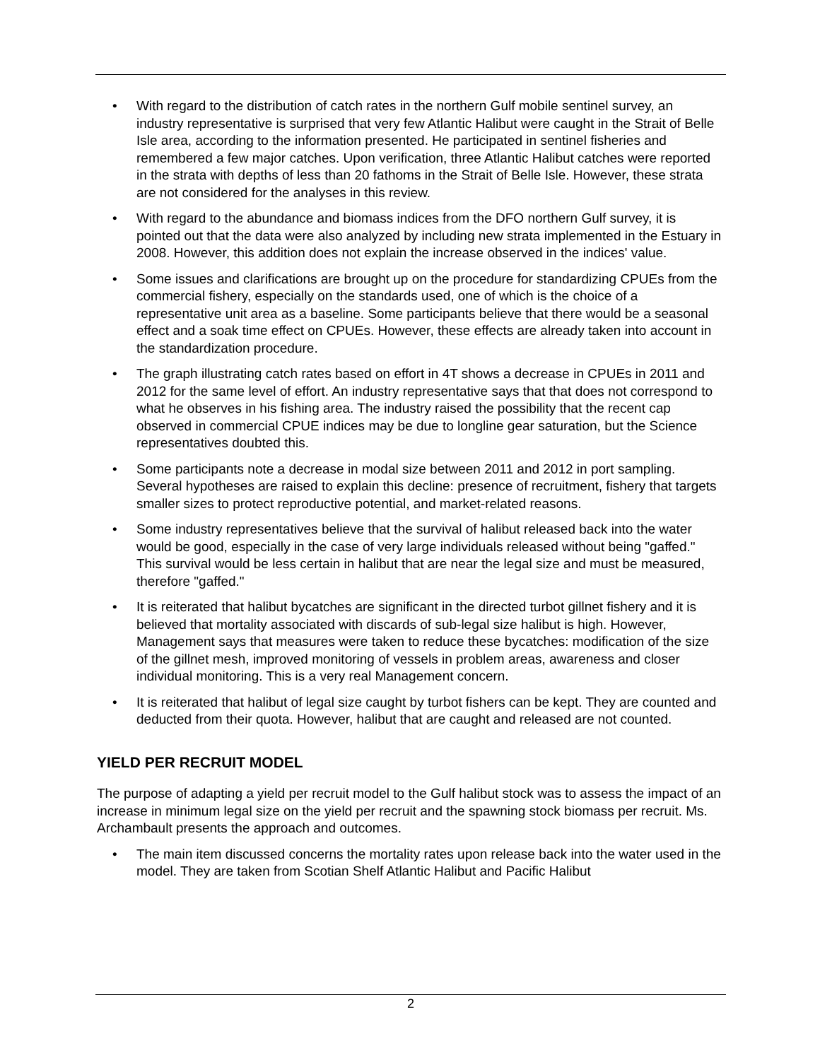• With regard to the distribution of catch rates in the northern Gulf mobile sentinel survey, an industry representative is surprised that very few Atlantic Halibut were caught in the Strait of Belle Isle area, according to the information presented. He participated in sentinel fisheries and remembered a few major catches. Upon verification, three Atlantic Halibut catches were reported in the strata with depths of less than 20 fathoms in the Strait of Belle Isle. However, these strata are not considered for the analyses in this review.
• With regard to the abundance and biomass indices from the DFO northern Gulf survey, it is pointed out that the data were also analyzed by including new strata implemented in the Estuary in 2008. However, this addition does not explain the increase observed in the indices' value.
• Some issues and clarifications are brought up on the procedure for standardizing CPUEs from the commercial fishery, especially on the standards used, one of which is the choice of a representative unit area as a baseline. Some participants believe that there would be a seasonal effect and a soak time effect on CPUEs. However, these effects are already taken into account in the standardization procedure.
• The graph illustrating catch rates based on effort in 4T shows a decrease in CPUEs in 2011 and 2012 for the same level of effort. An industry representative says that that does not correspond to what he observes in his fishing area. The industry raised the possibility that the recent cap observed in commercial CPUE indices may be due to longline gear saturation, but the Science representatives doubted this.
• Some participants note a decrease in modal size between 2011 and 2012 in port sampling. Several hypotheses are raised to explain this decline: presence of recruitment, fishery that targets smaller sizes to protect reproductive potential, and market-related reasons.
• Some industry representatives believe that the survival of halibut released back into the water would be good, especially in the case of very large individuals released without being "gaffed." This survival would be less certain in halibut that are near the legal size and must be measured, therefore "gaffed."
• It is reiterated that halibut bycatches are significant in the directed turbot gillnet fishery and it is believed that mortality associated with discards of sub-legal size halibut is high. However, Management says that measures were taken to reduce these bycatches: modification of the size of the gillnet mesh, improved monitoring of vessels in problem areas, awareness and closer individual monitoring. This is a very real Management concern.
• It is reiterated that halibut of legal size caught by turbot fishers can be kept. They are counted and deducted from their quota. However, halibut that are caught and released are not counted.
YIELD PER RECRUIT MODEL
The purpose of adapting a yield per recruit model to the Gulf halibut stock was to assess the impact of an increase in minimum legal size on the yield per recruit and the spawning stock biomass per recruit. Ms. Archambault presents the approach and outcomes.
• The main item discussed concerns the mortality rates upon release back into the water used in the model. They are taken from Scotian Shelf Atlantic Halibut and Pacific Halibut
2